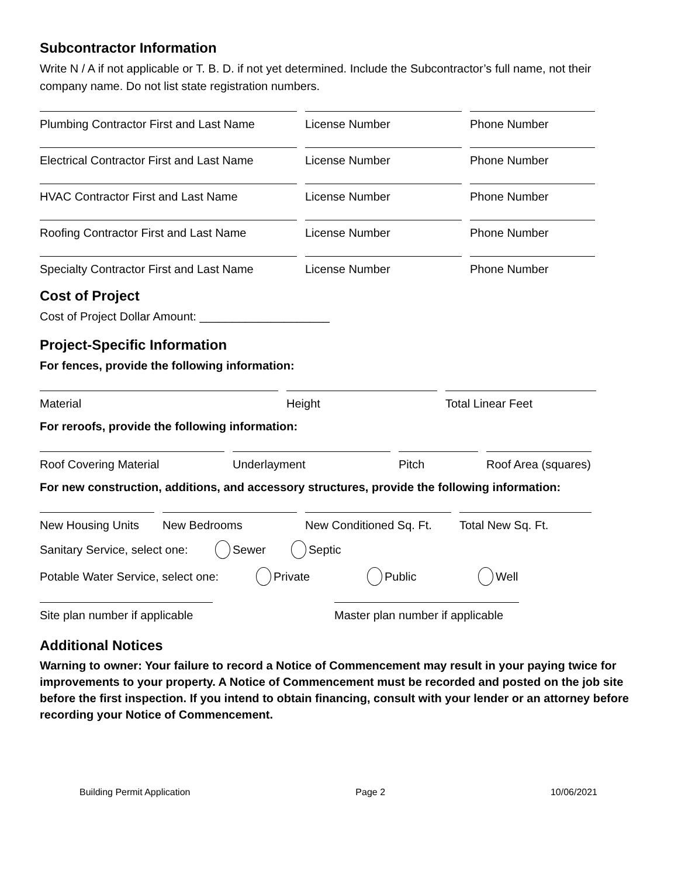Subcontractor Information
Write N / A if not applicable or T. B. D. if not yet determined. Include the Subcontractor’s full name, not their company name. Do not list state registration numbers.
Plumbing Contractor First and Last Name
License Number Phone Number
Electrical Contractor First and Last Name
License Number Phone Number
HVAC Contractor First and Last Name License Number Phone Number
Roofing Contractor First and Last Name
License Number Phone Number
Specialty Contractor First and Last Name
License Number Phone Number
Cost of Project
Cost of Project Dollar Amount: ____________________
Project-Specific Information
For fences, provide the following information:
Material Height Total Linear Feet
For reroofs, provide the following information:
Roof Covering Material Underlayment Pitch Roof Area (squares)
For new construction, additions, and accessory structures, provide the following information:
New Housing Units
New Bedrooms New Conditioned Sq. Ft.
Total New Sq. Ft.
Sanitary Service, select one: Sewer Septic
Potable Water Service, select one: Private Public Well
Site plan number if applicable
Master plan number if applicable
Additional Notices
Warning to owner: Your failure to record a Notice of Commencement may result in your paying twice for improvements to your property. A Notice of Commencement must be recorded and posted on the job site before the first inspection. If you intend to obtain financing, consult with your lender or an attorney before recording your Notice of Commencement.
Building Permit Application Page 2 10/06/2021